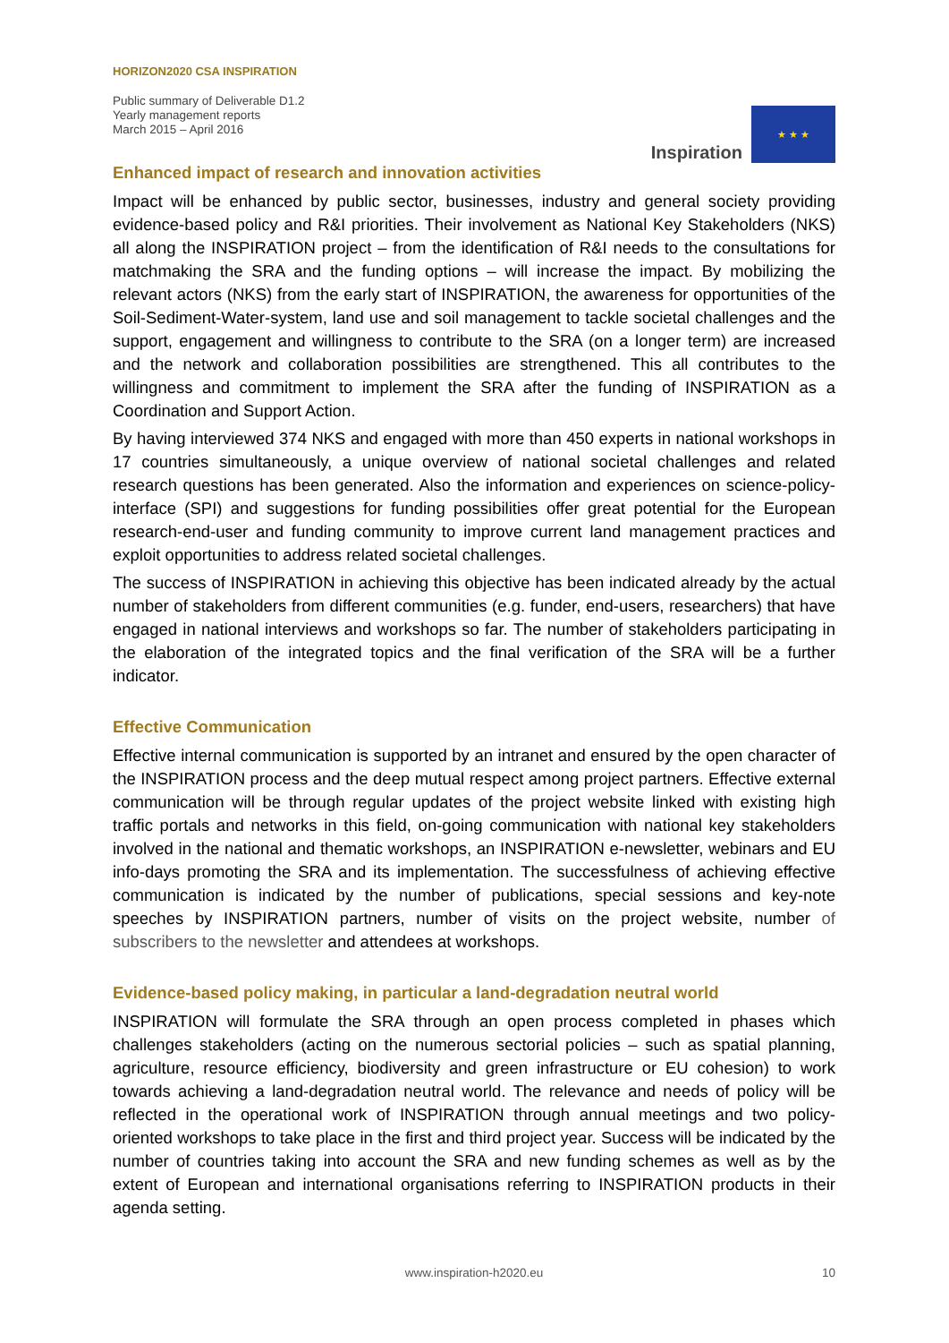HORIZON2020 CSA INSPIRATION
Public summary of Deliverable D1.2
Yearly management reports
March 2015 – April 2016
Inspiration
★ ★ ★
Enhanced impact of research and innovation activities
Impact will be enhanced by public sector, businesses, industry and general society providing evidence-based policy and R&I priorities. Their involvement as National Key Stakeholders (NKS) all along the INSPIRATION project – from the identification of R&I needs to the consultations for matchmaking the SRA and the funding options – will increase the impact. By mobilizing the relevant actors (NKS) from the early start of INSPIRATION, the awareness for opportunities of the Soil-Sediment-Water-system, land use and soil management to tackle societal challenges and the support, engagement and willingness to contribute to the SRA (on a longer term) are increased and the network and collaboration possibilities are strengthened. This all contributes to the willingness and commitment to implement the SRA after the funding of INSPIRATION as a Coordination and Support Action.
By having interviewed 374 NKS and engaged with more than 450 experts in national workshops in 17 countries simultaneously, a unique overview of national societal challenges and related research questions has been generated. Also the information and experiences on science-policy-interface (SPI) and suggestions for funding possibilities offer great potential for the European research-end-user and funding community to improve current land management practices and exploit opportunities to address related societal challenges.
The success of INSPIRATION in achieving this objective has been indicated already by the actual number of stakeholders from different communities (e.g. funder, end-users, researchers) that have engaged in national interviews and workshops so far. The number of stakeholders participating in the elaboration of the integrated topics and the final verification of the SRA will be a further indicator.
Effective Communication
Effective internal communication is supported by an intranet and ensured by the open character of the INSPIRATION process and the deep mutual respect among project partners. Effective external communication will be through regular updates of the project website linked with existing high traffic portals and networks in this field, on-going communication with national key stakeholders involved in the national and thematic workshops, an INSPIRATION e-newsletter, webinars and EU info-days promoting the SRA and its implementation. The successfulness of achieving effective communication is indicated by the number of publications, special sessions and key-note speeches by INSPIRATION partners, number of visits on the project website, number of subscribers to the newsletter and attendees at workshops.
Evidence-based policy making, in particular a land-degradation neutral world
INSPIRATION will formulate the SRA through an open process completed in phases which challenges stakeholders (acting on the numerous sectorial policies – such as spatial planning, agriculture, resource efficiency, biodiversity and green infrastructure or EU cohesion) to work towards achieving a land-degradation neutral world. The relevance and needs of policy will be reflected in the operational work of INSPIRATION through annual meetings and two policy-oriented workshops to take place in the first and third project year. Success will be indicated by the number of countries taking into account the SRA and new funding schemes as well as by the extent of European and international organisations referring to INSPIRATION products in their agenda setting.
www.inspiration-h2020.eu 10